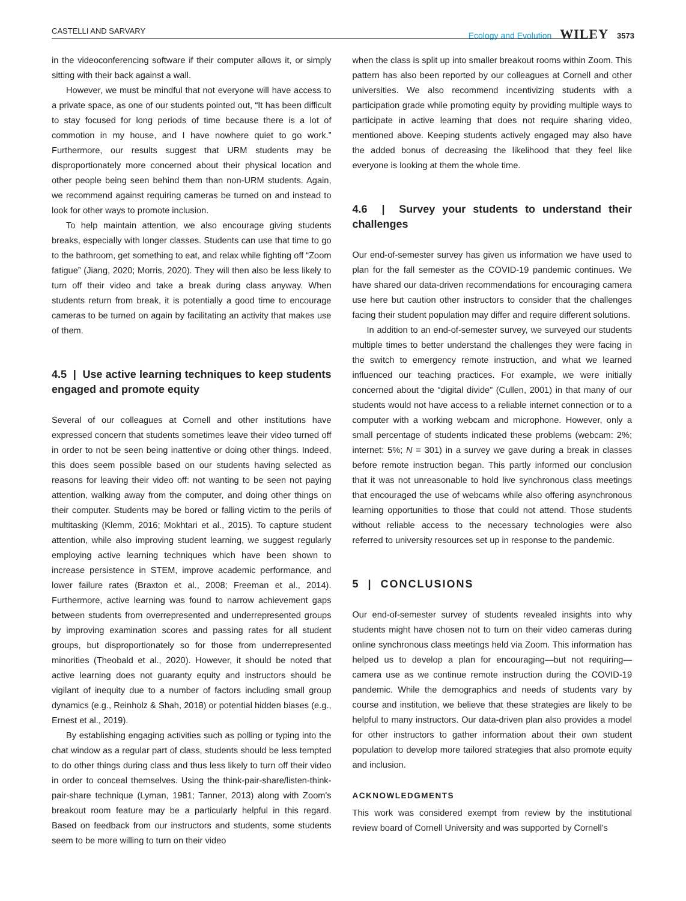CASTELLI AND SARVARY Ecology and Evolution WILEY 3573
in the videoconferencing software if their computer allows it, or simply sitting with their back against a wall.
However, we must be mindful that not everyone will have access to a private space, as one of our students pointed out, “It has been difficult to stay focused for long periods of time because there is a lot of commotion in my house, and I have nowhere quiet to go work.” Furthermore, our results suggest that URM students may be disproportionately more concerned about their physical location and other people being seen behind them than non-URM students. Again, we recommend against requiring cameras be turned on and instead to look for other ways to promote inclusion.
To help maintain attention, we also encourage giving students breaks, especially with longer classes. Students can use that time to go to the bathroom, get something to eat, and relax while fighting off “Zoom fatigue” (Jiang, 2020; Morris, 2020). They will then also be less likely to turn off their video and take a break during class anyway. When students return from break, it is potentially a good time to encourage cameras to be turned on again by facilitating an activity that makes use of them.
4.5 | Use active learning techniques to keep students engaged and promote equity
Several of our colleagues at Cornell and other institutions have expressed concern that students sometimes leave their video turned off in order to not be seen being inattentive or doing other things. Indeed, this does seem possible based on our students having selected as reasons for leaving their video off: not wanting to be seen not paying attention, walking away from the computer, and doing other things on their computer. Students may be bored or falling victim to the perils of multitasking (Klemm, 2016; Mokhtari et al., 2015). To capture student attention, while also improving student learning, we suggest regularly employing active learning techniques which have been shown to increase persistence in STEM, improve academic performance, and lower failure rates (Braxton et al., 2008; Freeman et al., 2014). Furthermore, active learning was found to narrow achievement gaps between students from overrepresented and underrepresented groups by improving examination scores and passing rates for all student groups, but disproportionately so for those from underrepresented minorities (Theobald et al., 2020). However, it should be noted that active learning does not guaranty equity and instructors should be vigilant of inequity due to a number of factors including small group dynamics (e.g., Reinholz & Shah, 2018) or potential hidden biases (e.g., Ernest et al., 2019).
By establishing engaging activities such as polling or typing into the chat window as a regular part of class, students should be less tempted to do other things during class and thus less likely to turn off their video in order to conceal themselves. Using the think-pair-share/listen-think-pair-share technique (Lyman, 1981; Tanner, 2013) along with Zoom's breakout room feature may be a particularly helpful in this regard. Based on feedback from our instructors and students, some students seem to be more willing to turn on their video
when the class is split up into smaller breakout rooms within Zoom. This pattern has also been reported by our colleagues at Cornell and other universities. We also recommend incentivizing students with a participation grade while promoting equity by providing multiple ways to participate in active learning that does not require sharing video, mentioned above. Keeping students actively engaged may also have the added bonus of decreasing the likelihood that they feel like everyone is looking at them the whole time.
4.6 | Survey your students to understand their challenges
Our end-of-semester survey has given us information we have used to plan for the fall semester as the COVID-19 pandemic continues. We have shared our data-driven recommendations for encouraging camera use here but caution other instructors to consider that the challenges facing their student population may differ and require different solutions.
In addition to an end-of-semester survey, we surveyed our students multiple times to better understand the challenges they were facing in the switch to emergency remote instruction, and what we learned influenced our teaching practices. For example, we were initially concerned about the “digital divide” (Cullen, 2001) in that many of our students would not have access to a reliable internet connection or to a computer with a working webcam and microphone. However, only a small percentage of students indicated these problems (webcam: 2%; internet: 5%; N = 301) in a survey we gave during a break in classes before remote instruction began. This partly informed our conclusion that it was not unreasonable to hold live synchronous class meetings that encouraged the use of webcams while also offering asynchronous learning opportunities to those that could not attend. Those students without reliable access to the necessary technologies were also referred to university resources set up in response to the pandemic.
5 | CONCLUSIONS
Our end-of-semester survey of students revealed insights into why students might have chosen not to turn on their video cameras during online synchronous class meetings held via Zoom. This information has helped us to develop a plan for encouraging—but not requiring—camera use as we continue remote instruction during the COVID-19 pandemic. While the demographics and needs of students vary by course and institution, we believe that these strategies are likely to be helpful to many instructors. Our data-driven plan also provides a model for other instructors to gather information about their own student population to develop more tailored strategies that also promote equity and inclusion.
ACKNOWLEDGMENTS
This work was considered exempt from review by the institutional review board of Cornell University and was supported by Cornell's